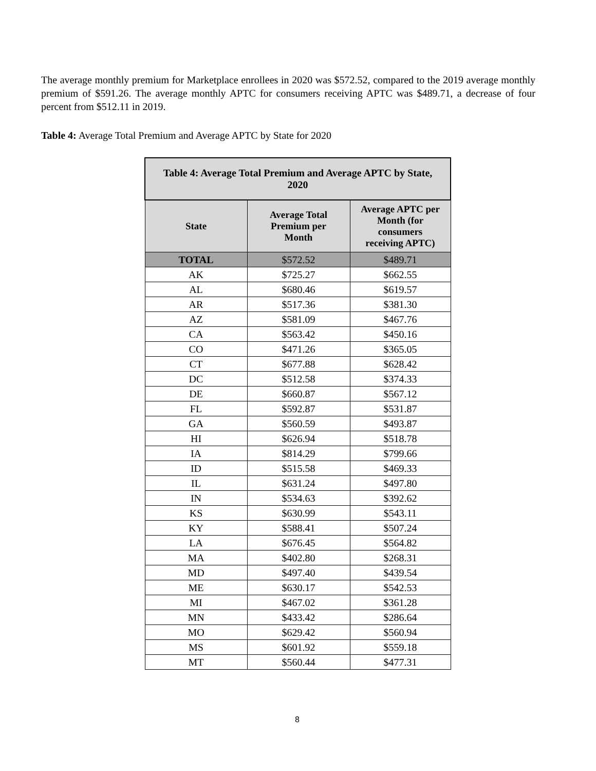The average monthly premium for Marketplace enrollees in 2020 was $572.52, compared to the 2019 average monthly premium of $591.26. The average monthly APTC for consumers receiving APTC was $489.71, a decrease of four percent from $512.11 in 2019.
Table 4: Average Total Premium and Average APTC by State for 2020
| Table 4: Average Total Premium and Average APTC by State, 2020 | | |
| --- | --- | --- |
| State | Average Total Premium per Month | Average APTC per Month (for consumers receiving APTC) |
| TOTAL | $572.52 | $489.71 |
| AK | $725.27 | $662.55 |
| AL | $680.46 | $619.57 |
| AR | $517.36 | $381.30 |
| AZ | $581.09 | $467.76 |
| CA | $563.42 | $450.16 |
| CO | $471.26 | $365.05 |
| CT | $677.88 | $628.42 |
| DC | $512.58 | $374.33 |
| DE | $660.87 | $567.12 |
| FL | $592.87 | $531.87 |
| GA | $560.59 | $493.87 |
| HI | $626.94 | $518.78 |
| IA | $814.29 | $799.66 |
| ID | $515.58 | $469.33 |
| IL | $631.24 | $497.80 |
| IN | $534.63 | $392.62 |
| KS | $630.99 | $543.11 |
| KY | $588.41 | $507.24 |
| LA | $676.45 | $564.82 |
| MA | $402.80 | $268.31 |
| MD | $497.40 | $439.54 |
| ME | $630.17 | $542.53 |
| MI | $467.02 | $361.28 |
| MN | $433.42 | $286.64 |
| MO | $629.42 | $560.94 |
| MS | $601.92 | $559.18 |
| MT | $560.44 | $477.31 |
8